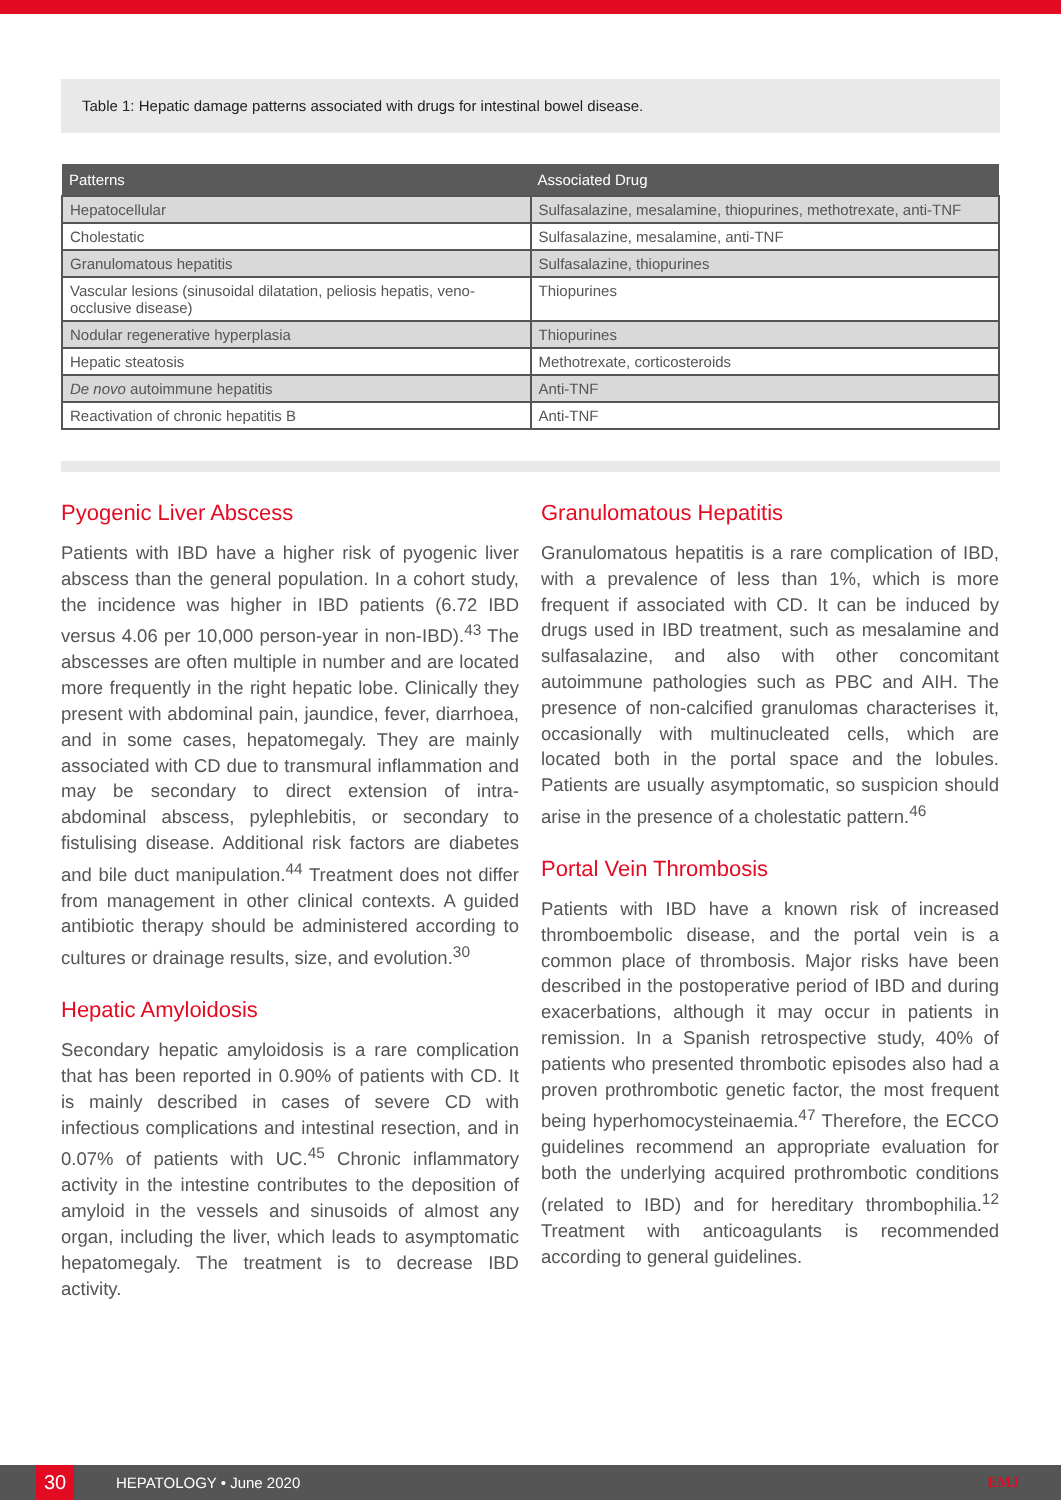Table 1: Hepatic damage patterns associated with drugs for intestinal bowel disease.
| Patterns | Associated Drug |
| --- | --- |
| Hepatocellular | Sulfasalazine, mesalamine, thiopurines, methotrexate, anti-TNF |
| Cholestatic | Sulfasalazine, mesalamine, anti-TNF |
| Granulomatous hepatitis | Sulfasalazine, thiopurines |
| Vascular lesions (sinusoidal dilatation, peliosis hepatis, veno-occlusive disease) | Thiopurines |
| Nodular regenerative hyperplasia | Thiopurines |
| Hepatic steatosis | Methotrexate, corticosteroids |
| De novo autoimmune hepatitis | Anti-TNF |
| Reactivation of chronic hepatitis B | Anti-TNF |
Pyogenic Liver Abscess
Patients with IBD have a higher risk of pyogenic liver abscess than the general population. In a cohort study, the incidence was higher in IBD patients (6.72 IBD versus 4.06 per 10,000 person-year in non-IBD).<sup>43</sup> The abscesses are often multiple in number and are located more frequently in the right hepatic lobe. Clinically they present with abdominal pain, jaundice, fever, diarrhoea, and in some cases, hepatomegaly. They are mainly associated with CD due to transmural inflammation and may be secondary to direct extension of intra-abdominal abscess, pylephlebitis, or secondary to fistulising disease. Additional risk factors are diabetes and bile duct manipulation.<sup>44</sup> Treatment does not differ from management in other clinical contexts. A guided antibiotic therapy should be administered according to cultures or drainage results, size, and evolution.<sup>30</sup>
Hepatic Amyloidosis
Secondary hepatic amyloidosis is a rare complication that has been reported in 0.90% of patients with CD. It is mainly described in cases of severe CD with infectious complications and intestinal resection, and in 0.07% of patients with UC.<sup>45</sup> Chronic inflammatory activity in the intestine contributes to the deposition of amyloid in the vessels and sinusoids of almost any organ, including the liver, which leads to asymptomatic hepatomegaly. The treatment is to decrease IBD activity.
Granulomatous Hepatitis
Granulomatous hepatitis is a rare complication of IBD, with a prevalence of less than 1%, which is more frequent if associated with CD. It can be induced by drugs used in IBD treatment, such as mesalamine and sulfasalazine, and also with other concomitant autoimmune pathologies such as PBC and AIH. The presence of non-calcified granulomas characterises it, occasionally with multinucleated cells, which are located both in the portal space and the lobules. Patients are usually asymptomatic, so suspicion should arise in the presence of a cholestatic pattern.<sup>46</sup>
Portal Vein Thrombosis
Patients with IBD have a known risk of increased thromboembolic disease, and the portal vein is a common place of thrombosis. Major risks have been described in the postoperative period of IBD and during exacerbations, although it may occur in patients in remission. In a Spanish retrospective study, 40% of patients who presented thrombotic episodes also had a proven prothrombotic genetic factor, the most frequent being hyperhomocysteinaemia.<sup>47</sup> Therefore, the ECCO guidelines recommend an appropriate evaluation for both the underlying acquired prothrombotic conditions (related to IBD) and for hereditary thrombophilia.<sup>12</sup> Treatment with anticoagulants is recommended according to general guidelines.
30
HEPATOLOGY • June 2020 EMJ